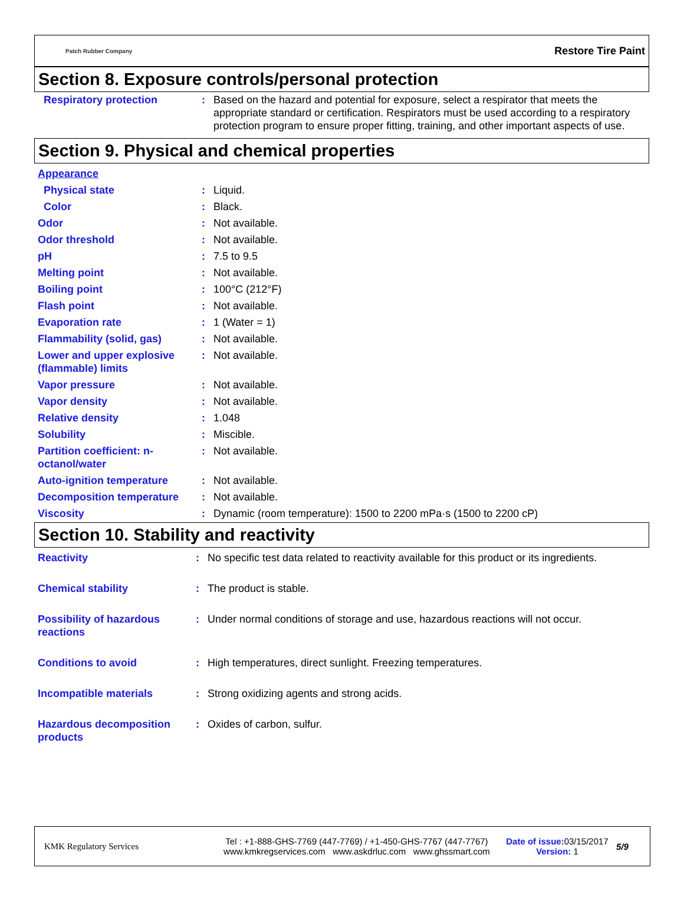Patch Rubber Company Restore Tire Paint
Section 8. Exposure controls/personal protection
| Respiratory protection | : | Based on the hazard and potential for exposure, select a respirator that meets the appropriate standard or certification. Respirators must be used according to a respiratory protection program to ensure proper fitting, training, and other important aspects of use. |
Section 9. Physical and chemical properties
| Appearance | | |
| Physical state | : | Liquid. |
| Color | : | Black. |
| Odor | : | Not available. |
| Odor threshold | : | Not available. |
| pH | : | 7.5 to 9.5 |
| Melting point | : | Not available. |
| Boiling point | : | 100°C (212°F) |
| Flash point | : | Not available. |
| Evaporation rate | : | 1 (Water = 1) |
| Flammability (solid, gas) | : | Not available. |
| Lower and upper explosive (flammable) limits | : | Not available. |
| Vapor pressure | : | Not available. |
| Vapor density | : | Not available. |
| Relative density | : | 1.048 |
| Solubility | : | Miscible. |
| Partition coefficient: n-octanol/water | : | Not available. |
| Auto-ignition temperature | : | Not available. |
| Decomposition temperature | : | Not available. |
| Viscosity | : | Dynamic (room temperature): 1500 to 2200 mPa·s (1500 to 2200 cP) |
Section 10. Stability and reactivity
| Reactivity | : | No specific test data related to reactivity available for this product or its ingredients. |
| Chemical stability | : | The product is stable. |
| Possibility of hazardous reactions | : | Under normal conditions of storage and use, hazardous reactions will not occur. |
| Conditions to avoid | : | High temperatures, direct sunlight. Freezing temperatures. |
| Incompatible materials | : | Strong oxidizing agents and strong acids. |
| Hazardous decomposition products | : | Oxides of carbon, sulfur. |
KMK Regulatory Services
Tel : +1-888-GHS-7769 (447-7769) / +1-450-GHS-7767 (447-7767)
www.kmkregservices.com www.askdrluc.com www.ghssmart.com
Date of issue: 03/15/2017
Version: 1
5/9